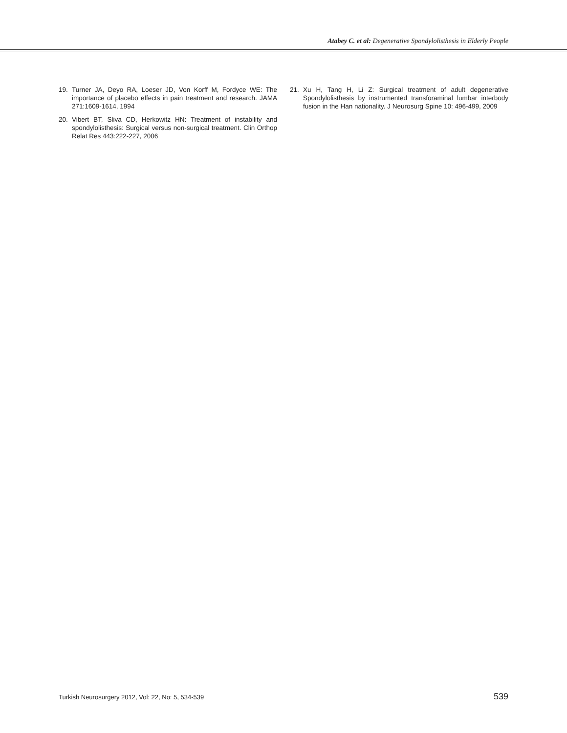Atabey C. et al: Degenerative Spondylolisthesis in Elderly People
19. Turner JA, Deyo RA, Loeser JD, Von Korff M, Fordyce WE: The importance of placebo effects in pain treatment and research. JAMA 271:1609-1614, 1994
20. Vibert BT, Sliva CD, Herkowitz HN: Treatment of instability and spondylolisthesis: Surgical versus non-surgical treatment. Clin Orthop Relat Res 443:222-227, 2006
21. Xu H, Tang H, Li Z: Surgical treatment of adult degenerative Spondylolisthesis by instrumented transforaminal lumbar interbody fusion in the Han nationality. J Neurosurg Spine 10: 496-499, 2009
Turkish Neurosurgery 2012, Vol: 22, No: 5, 534-539 539